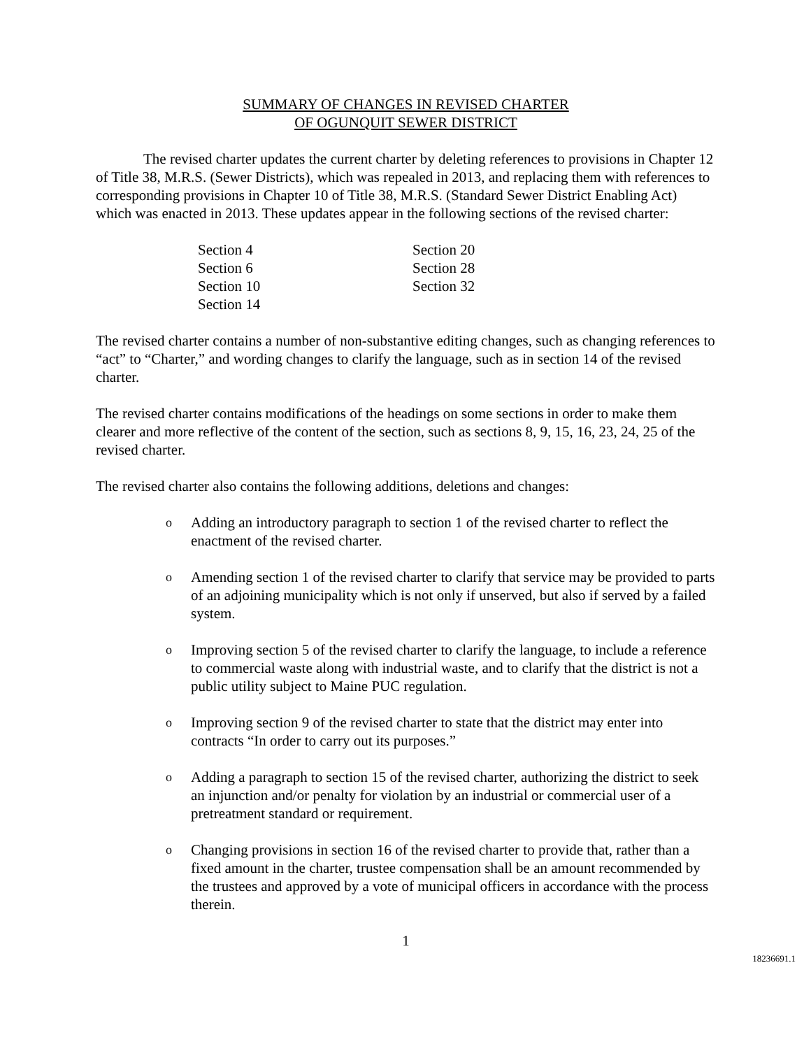SUMMARY OF CHANGES IN REVISED CHARTER
OF OGUNQUIT SEWER DISTRICT
The revised charter updates the current charter by deleting references to provisions in Chapter 12 of Title 38, M.R.S. (Sewer Districts), which was repealed in 2013, and replacing them with references to corresponding provisions in Chapter 10 of Title 38, M.R.S. (Standard Sewer District Enabling Act) which was enacted in 2013. These updates appear in the following sections of the revised charter:
Section 4
Section 20
Section 6
Section 28
Section 10
Section 32
Section 14
The revised charter contains a number of non-substantive editing changes, such as changing references to “act” to “Charter,” and wording changes to clarify the language, such as in section 14 of the revised charter.
The revised charter contains modifications of the headings on some sections in order to make them clearer and more reflective of the content of the section, such as sections 8, 9, 15, 16, 23, 24, 25 of the revised charter.
The revised charter also contains the following additions, deletions and changes:
o Adding an introductory paragraph to section 1 of the revised charter to reflect the enactment of the revised charter.
o Amending section 1 of the revised charter to clarify that service may be provided to parts of an adjoining municipality which is not only if unserved, but also if served by a failed system.
o Improving section 5 of the revised charter to clarify the language, to include a reference to commercial waste along with industrial waste, and to clarify that the district is not a public utility subject to Maine PUC regulation.
o Improving section 9 of the revised charter to state that the district may enter into contracts “In order to carry out its purposes.”
o Adding a paragraph to section 15 of the revised charter, authorizing the district to seek an injunction and/or penalty for violation by an industrial or commercial user of a pretreatment standard or requirement.
o Changing provisions in section 16 of the revised charter to provide that, rather than a fixed amount in the charter, trustee compensation shall be an amount recommended by the trustees and approved by a vote of municipal officers in accordance with the process therein.
1
18236691.1